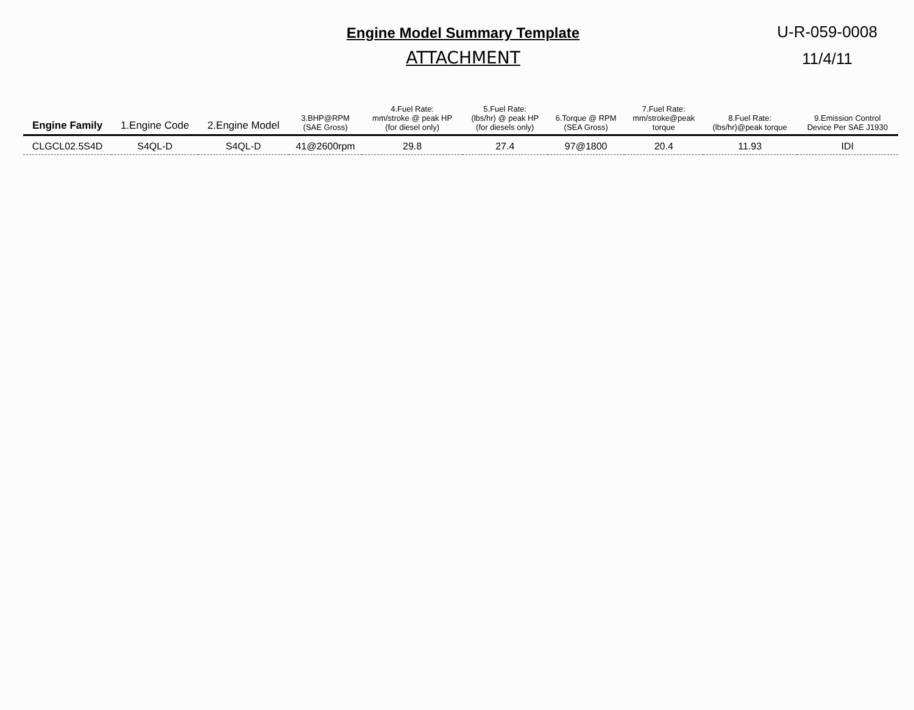Engine Model Summary Template
ATTACHMENT
U-R-059-0008
11/4/11
| Engine Family | 1.Engine Code | 2.Engine Model | 3.BHP@RPM (SAE Gross) | 4.Fuel Rate: mm/stroke @ peak HP (for diesel only) | 5.Fuel Rate: (lbs/hr) @ peak HP (for diesels only) | 6.Torque @ RPM (SEA Gross) | 7.Fuel Rate: mm/stroke@peak torque | 8.Fuel Rate: (lbs/hr)@peak torque | 9.Emission Control Device Per SAE J1930 |
| --- | --- | --- | --- | --- | --- | --- | --- | --- | --- |
| CLGCL02.5S4D | S4QL-D | S4QL-D | 41@2600rpm | 29.8 | 27.4 | 97@1800 | 20.4 | 11.93 | IDI |